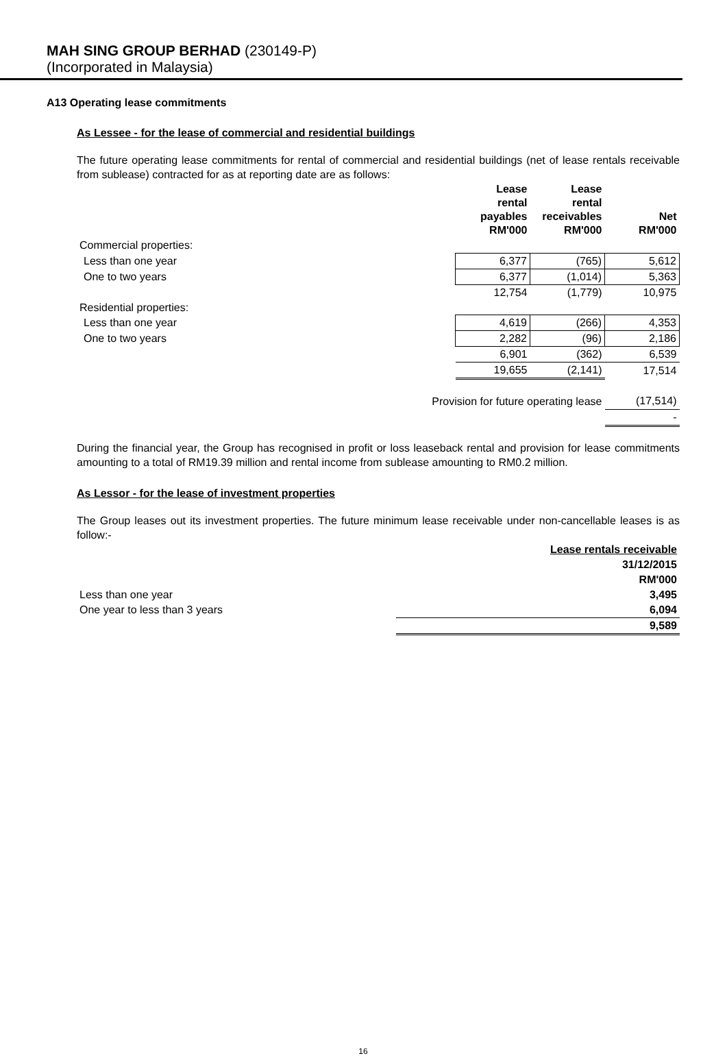MAH SING GROUP BERHAD (230149-P)
(Incorporated in Malaysia)
A13 Operating lease commitments
As Lessee - for the lease of commercial and residential buildings
The future operating lease commitments for rental of commercial and residential buildings (net of lease rentals receivable from sublease) contracted for as at reporting date are as follows:
| | Lease rental payables RM'000 | Lease rental receivables RM'000 | Net RM'000 |
| Commercial properties: | | | |
| Less than one year | 6,377 | (765) | 5,612 |
| One to two years | 6,377 | (1,014) | 5,363 |
| | 12,754 | (1,779) | 10,975 |
| Residential properties: | | | |
| Less than one year | 4,619 | (266) | 4,353 |
| One to two years | 2,282 | (96) | 2,186 |
| | 6,901 | (362) | 6,539 |
| | 19,655 | (2,141) | 17,514 |
| Provision for future operating lease | | | (17,514) |
| | | | - |
During the financial year, the Group has recognised in profit or loss leaseback rental and provision for lease commitments amounting to a total of RM19.39 million and rental income from sublease amounting to RM0.2 million.
As Lessor - for the lease of investment properties
The Group leases out its investment properties. The future minimum lease receivable under non-cancellable leases is as follow:-
| | Lease rentals receivable |
| | 31/12/2015 |
| | RM'000 |
| Less than one year | 3,495 |
| One year to less than 3 years | 6,094 |
| | 9,589 |
16